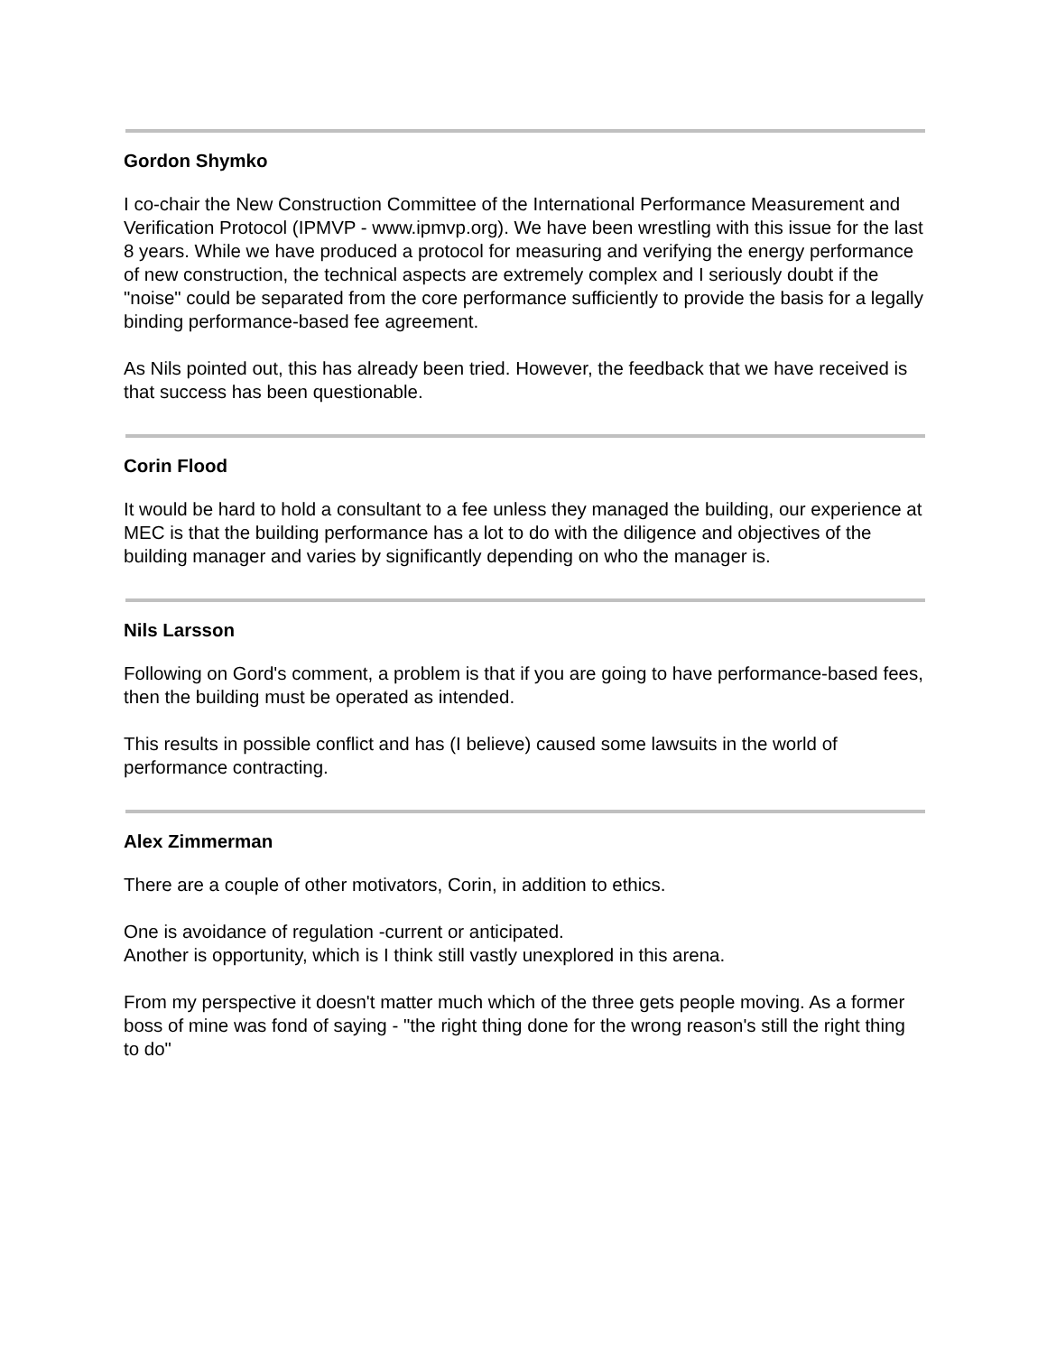Gordon Shymko
I co-chair the New Construction Committee of the International Performance Measurement and Verification Protocol (IPMVP - www.ipmvp.org). We have been wrestling with this issue for the last 8 years. While we have produced a protocol for measuring and verifying the energy performance of new construction, the technical aspects are extremely complex and I seriously doubt if the "noise" could be separated from the core performance sufficiently to provide the basis for a legally binding performance-based fee agreement.
As Nils pointed out, this has already been tried. However, the feedback that we have received is that success has been questionable.
Corin Flood
It would be hard to hold a consultant to a fee unless they managed the building, our experience at MEC is that the building performance has a lot to do with the diligence and objectives of the building manager and varies by significantly depending on who the manager is.
Nils Larsson
Following on Gord's comment, a problem is that if you are going to have performance-based fees, then the building must be operated as intended.
This results in possible conflict and has (I believe) caused some lawsuits in the world of performance contracting.
Alex Zimmerman
There are a couple of other motivators, Corin, in addition to ethics.
One is avoidance of regulation -current or anticipated.
Another is opportunity, which is I think still vastly unexplored in this arena.
From my perspective it doesn't matter much which of the three gets people moving. As a former boss of mine was fond of saying - "the right thing done for the wrong reason's still the right thing to do"